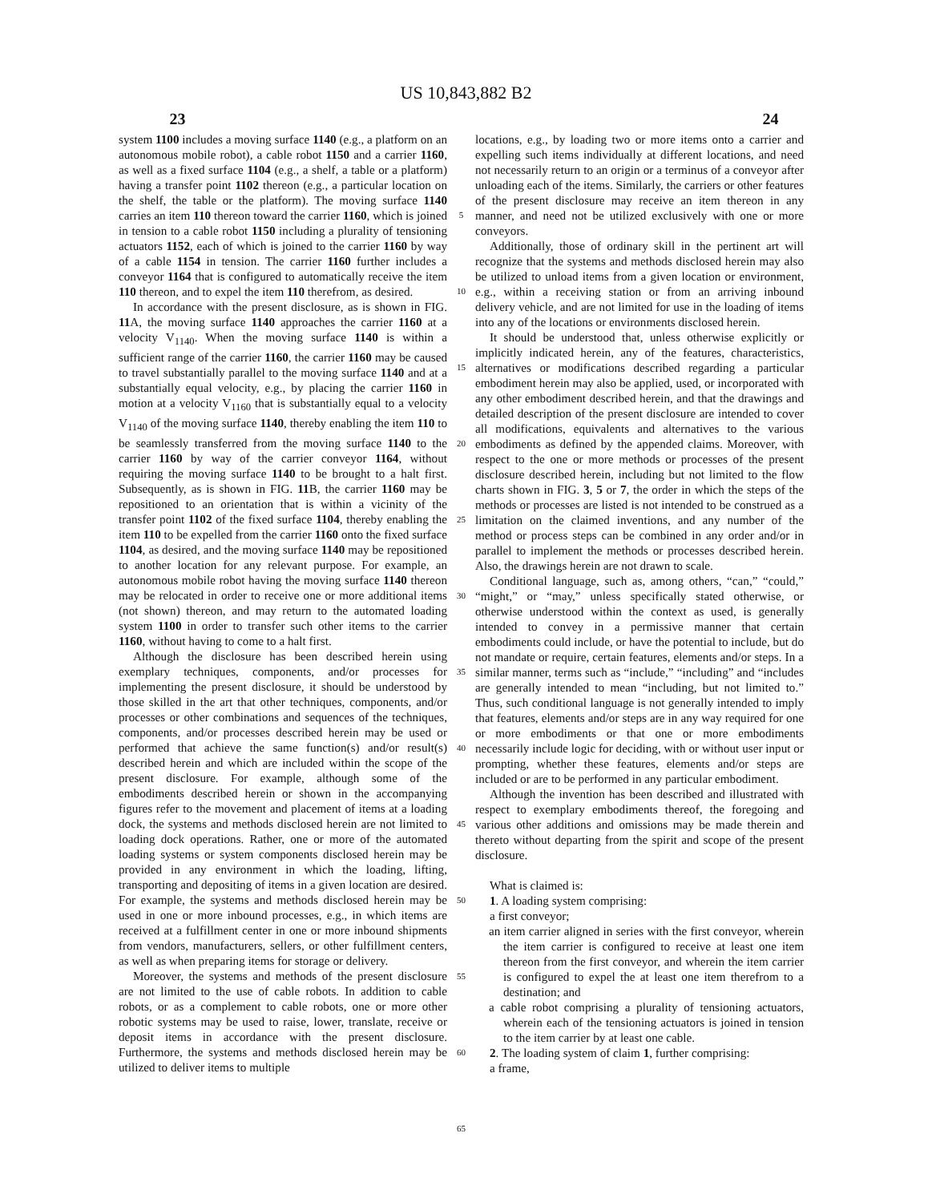US 10,843,882 B2
23 24
system 1100 includes a moving surface 1140 (e.g., a platform on an autonomous mobile robot), a cable robot 1150 and a carrier 1160, as well as a fixed surface 1104 (e.g., a shelf, a table or a platform) having a transfer point 1102 thereon (e.g., a particular location on the shelf, the table or the platform). The moving surface 1140 carries an item 110 thereon toward the carrier 1160, which is joined in tension to a cable robot 1150 including a plurality of tensioning actuators 1152, each of which is joined to the carrier 1160 by way of a cable 1154 in tension. The carrier 1160 further includes a conveyor 1164 that is configured to automatically receive the item 110 thereon, and to expel the item 110 therefrom, as desired.
In accordance with the present disclosure, as is shown in FIG. 11 A, the moving surface 1140 approaches the carrier 1160 at a velocity V<sub>1140</sub>. When the moving surface 1140 is within a sufficient range of the carrier 1160, the carrier 1160 may be caused to travel substantially parallel to the moving surface 1140 and at a substantially equal velocity, e.g., by placing the carrier 1160 in motion at a velocity V<sub>1160</sub> that is substantially equal to a velocity V<sub>1140</sub> of the moving surface 1140, thereby enabling the item 110 to be seamlessly transferred from the moving surface 1140 to the carrier 1160 by way of the carrier conveyor 1164, without requiring the moving surface 1140 to be brought to a halt first. Subsequently, as is shown in FIG. 11 B, the carrier 1160 may be repositioned to an orientation that is within a vicinity of the transfer point 1102 of the fixed surface 1104, thereby enabling the item 110 to be expelled from the carrier 1160 onto the fixed surface 1104, as desired, and the moving surface 1140 may be repositioned to another location for any relevant purpose. For example, an autonomous mobile robot having the moving surface 1140 thereon may be relocated in order to receive one or more additional items (not shown) thereon, and may return to the automated loading system 1100 in order to transfer such other items to the carrier 1160, without having to come to a halt first.
Although the disclosure has been described herein using exemplary techniques, components, and/or processes for implementing the present disclosure, it should be understood by those skilled in the art that other techniques, components, and/or processes or other combinations and sequences of the techniques, components, and/or processes described herein may be used or performed that achieve the same function(s) and/or result(s) described herein and which are included within the scope of the present disclosure. For example, although some of the embodiments described herein or shown in the accompanying figures refer to the movement and placement of items at a loading dock, the systems and methods disclosed herein are not limited to loading dock operations. Rather, one or more of the automated loading systems or system components disclosed herein may be provided in any environment in which the loading, lifting, transporting and depositing of items in a given location are desired. For example, the systems and methods disclosed herein may be used in one or more inbound processes, e.g., in which items are received at a fulfillment center in one or more inbound shipments from vendors, manufacturers, sellers, or other fulfillment centers, as well as when preparing items for storage or delivery.
Moreover, the systems and methods of the present disclosure are not limited to the use of cable robots. In addition to cable robots, or as a complement to cable robots, one or more other robotic systems may be used to raise, lower, translate, receive or deposit items in accordance with the present disclosure. Furthermore, the systems and methods disclosed herein may be utilized to deliver items to multiple
5
10
15
20
25
30
35
40
45
50
55
60
65
locations, e.g., by loading two or more items onto a carrier and expelling such items individually at different locations, and need not necessarily return to an origin or a terminus of a conveyor after unloading each of the items. Similarly, the carriers or other features of the present disclosure may receive an item thereon in any manner, and need not be utilized exclusively with one or more conveyors.
Additionally, those of ordinary skill in the pertinent art will recognize that the systems and methods disclosed herein may also be utilized to unload items from a given location or environment, e.g., within a receiving station or from an arriving inbound delivery vehicle, and are not limited for use in the loading of items into any of the locations or environments disclosed herein.
It should be understood that, unless otherwise explicitly or implicitly indicated herein, any of the features, characteristics, alternatives or modifications described regarding a particular embodiment herein may also be applied, used, or incorporated with any other embodiment described herein, and that the drawings and detailed description of the present disclosure are intended to cover all modifications, equivalents and alternatives to the various embodiments as defined by the appended claims. Moreover, with respect to the one or more methods or processes of the present disclosure described herein, including but not limited to the flow charts shown in FIG. 3, 5 or 7, the order in which the steps of the methods or processes are listed is not intended to be construed as a limitation on the claimed inventions, and any number of the method or process steps can be combined in any order and/or in parallel to implement the methods or processes described herein. Also, the drawings herein are not drawn to scale.
Conditional language, such as, among others, “can,” “could,” “might,” or “may,” unless specifically stated otherwise, or otherwise understood within the context as used, is generally intended to convey in a permissive manner that certain embodiments could include, or have the potential to include, but do not mandate or require, certain features, elements and/or steps. In a similar manner, terms such as “include,” “including” and “includes are generally intended to mean “including, but not limited to.” Thus, such conditional language is not generally intended to imply that features, elements and/or steps are in any way required for one or more embodiments or that one or more embodiments necessarily include logic for deciding, with or without user input or prompting, whether these features, elements and/or steps are included or are to be performed in any particular embodiment.
Although the invention has been described and illustrated with respect to exemplary embodiments thereof, the foregoing and various other additions and omissions may be made therein and thereto without departing from the spirit and scope of the present disclosure.
What is claimed is:
1. A loading system comprising:
a first conveyor;
an item carrier aligned in series with the first conveyor, wherein the item carrier is configured to receive at least one item thereon from the first conveyor, and wherein the item carrier is configured to expel the at least one item therefrom to a destination; and
a cable robot comprising a plurality of tensioning actuators, wherein each of the tensioning actuators is joined in tension to the item carrier by at least one cable.
2. The loading system of claim 1, further comprising:
a frame,